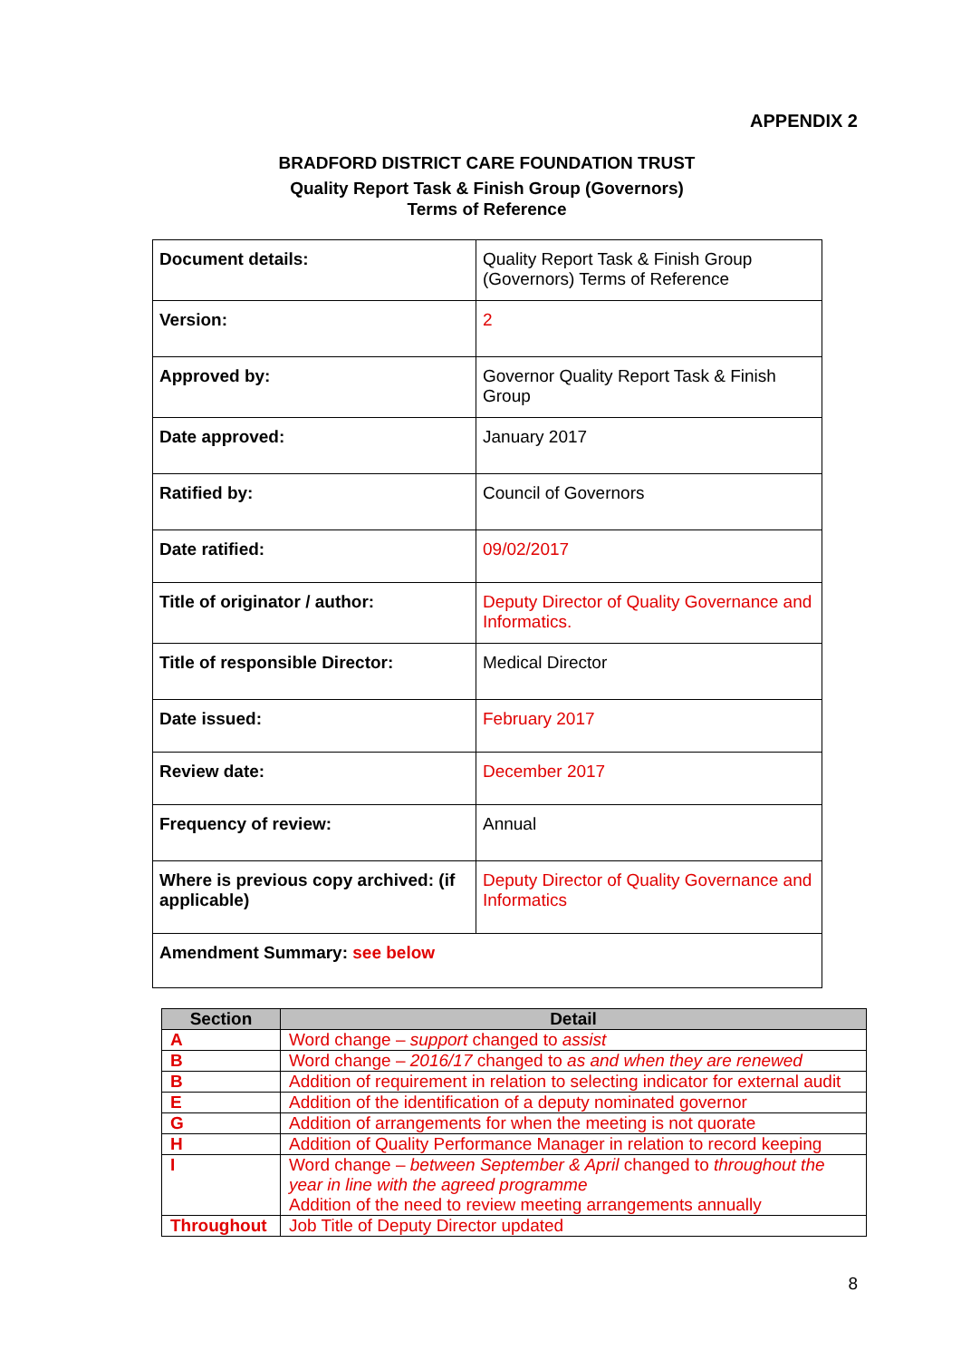APPENDIX 2
BRADFORD DISTRICT CARE FOUNDATION TRUST
Quality Report Task & Finish Group (Governors)
Terms of Reference
| Document details: | Quality Report Task & Finish Group (Governors) Terms of Reference |
| Version: | 2 |
| Approved by: | Governor Quality Report Task & Finish Group |
| Date approved: | January 2017 |
| Ratified by: | Council of Governors |
| Date ratified: | 09/02/2017 |
| Title of originator / author: | Deputy Director of Quality Governance and Informatics. |
| Title of responsible Director: | Medical Director |
| Date issued: | February 2017 |
| Review date: | December 2017 |
| Frequency of review: | Annual |
| Where is previous copy archived: (if applicable) | Deputy Director of Quality Governance and Informatics |
| Amendment Summary: see below | |
| Section | Detail |
| --- | --- |
| A | Word change – support changed to assist |
| B | Word change – 2016/17 changed to as and when they are renewed |
| B | Addition of requirement in relation to selecting indicator for external audit |
| E | Addition of the identification of a deputy nominated governor |
| G | Addition of arrangements for when the meeting is not quorate |
| H | Addition of Quality Performance Manager in relation to record keeping |
| I | Word change – between September & April changed to throughout the year in line with the agreed programme Addition of the need to review meeting arrangements annually |
| Throughout | Job Title of Deputy Director updated |
8